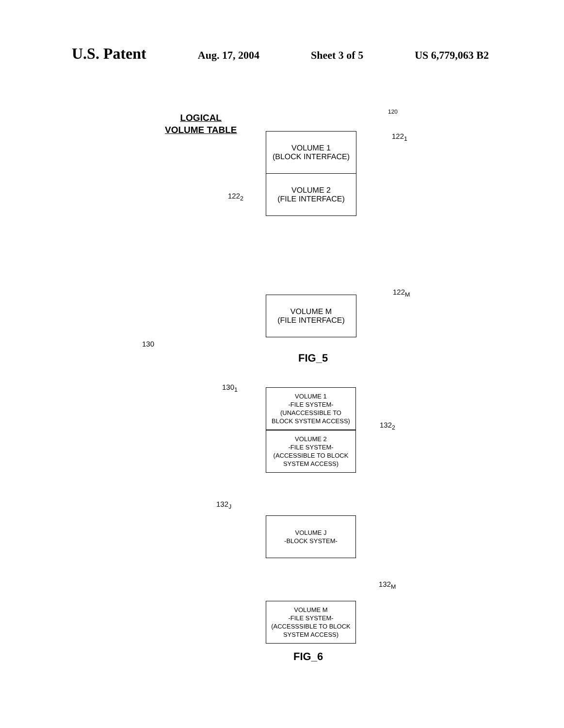U.S. Patent Aug. 17, 2004 Sheet 3 of 5 US 6,779,063 B2
LOGICAL
VOLUME TABLE
120
VOLUME 1
(BLOCK INTERFACE)
122<sub>1</sub>
VOLUME 2
(FILE INTERFACE)
122<sub>2</sub>
VOLUME M
(FILE INTERFACE)
122<sub>M</sub>
130
FIG_5
130<sub>1</sub>
VOLUME 1
-FILE SYSTEM-
(UNACCESSIBLE TO
BLOCK SYSTEM ACCESS)
132<sub>2</sub>
VOLUME 2
-FILE SYSTEM-
(ACCESSIBLE TO BLOCK
SYSTEM ACCESS)
132<sub>J</sub>
VOLUME J
-BLOCK SYSTEM-
132<sub>M</sub>
VOLUME M
-FILE SYSTEM-
(ACCESSSIBLE TO BLOCK
SYSTEM ACCESS)
FIG_6